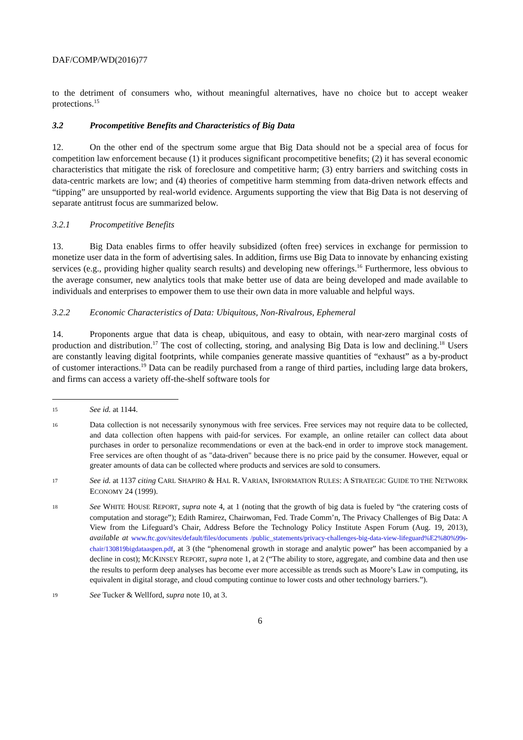DAF/COMP/WD(2016)77
to the detriment of consumers who, without meaningful alternatives, have no choice but to accept weaker protections.<sup>15</sup>
3.2 Procompetitive Benefits and Characteristics of Big Data
12. On the other end of the spectrum some argue that Big Data should not be a special area of focus for competition law enforcement because (1) it produces significant procompetitive benefits; (2) it has several economic characteristics that mitigate the risk of foreclosure and competitive harm; (3) entry barriers and switching costs in data-centric markets are low; and (4) theories of competitive harm stemming from data-driven network effects and “tipping” are unsupported by real-world evidence. Arguments supporting the view that Big Data is not deserving of separate antitrust focus are summarized below.
3.2.1 Procompetitive Benefits
13. Big Data enables firms to offer heavily subsidized (often free) services in exchange for permission to monetize user data in the form of advertising sales. In addition, firms use Big Data to innovate by enhancing existing services (e.g., providing higher quality search results) and developing new offerings.<sup>16</sup> Furthermore, less obvious to the average consumer, new analytics tools that make better use of data are being developed and made available to individuals and enterprises to empower them to use their own data in more valuable and helpful ways.
3.2.2 Economic Characteristics of Data: Ubiquitous, Non-Rivalrous, Ephemeral
14. Proponents argue that data is cheap, ubiquitous, and easy to obtain, with near-zero marginal costs of production and distribution.<sup>17</sup> The cost of collecting, storing, and analysing Big Data is low and declining.<sup>18</sup> Users are constantly leaving digital footprints, while companies generate massive quantities of “exhaust” as a by-product of customer interactions.<sup>19</sup> Data can be readily purchased from a range of third parties, including large data brokers, and firms can access a variety off-the-shelf software tools for
15
See id. at 1144.
16
Data collection is not necessarily synonymous with free services. Free services may not require data to be collected, and data collection often happens with paid-for services. For example, an online retailer can collect data about purchases in order to personalize recommendations or even at the back-end in order to improve stock management. Free services are often thought of as "data-driven" because there is no price paid by the consumer. However, equal or greater amounts of data can be collected where products and services are sold to consumers.
17
See id. at 1137 citing CARL SHAPIRO & HAL R. VARIAN, INFORMATION RULES: A STRATEGIC GUIDE TO THE NETWORK ECONOMY 24 (1999).
18
See WHITE HOUSE REPORT, supra note 4, at 1 (noting that the growth of big data is fueled by “the cratering costs of computation and storage”); Edith Ramirez, Chairwoman, Fed. Trade Comm’n, The Privacy Challenges of Big Data: A View from the Lifeguard’s Chair, Address Before the Technology Policy Institute Aspen Forum (Aug. 19, 2013), available at www.ftc.gov/sites/default/files/documents /public_statements/privacy-challenges-big-data-view-lifeguard%E2%80%99s-chair/130819bigdataaspen.pdf, at 3 (the “phenomenal growth in storage and analytic power” has been accompanied by a decline in cost); MCKINSEY REPORT, supra note 1, at 2 (“The ability to store, aggregate, and combine data and then use the results to perform deep analyses has become ever more accessible as trends such as Moore’s Law in computing, its equivalent in digital storage, and cloud computing continue to lower costs and other technology barriers.”).
19
See Tucker & Wellford, supra note 10, at 3.
6